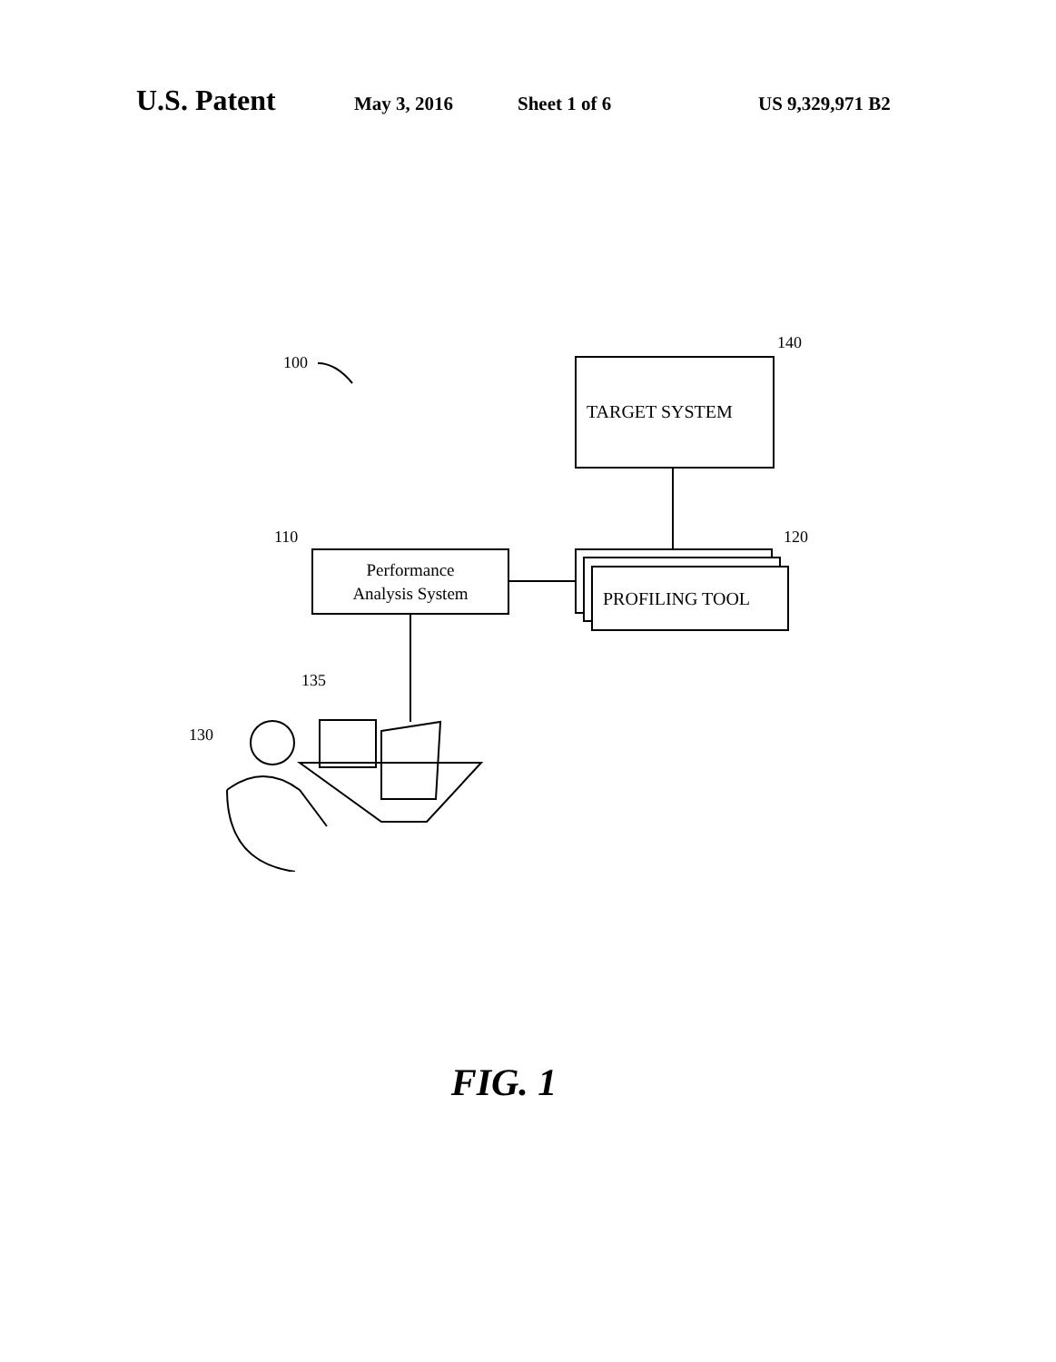U.S. Patent May 3, 2016 Sheet 1 of 6 US 9,329,971 B2
100
140
110
120
135
130
TARGET SYSTEM
Performance
Analysis System
PROFILING TOOL
FIG. 1